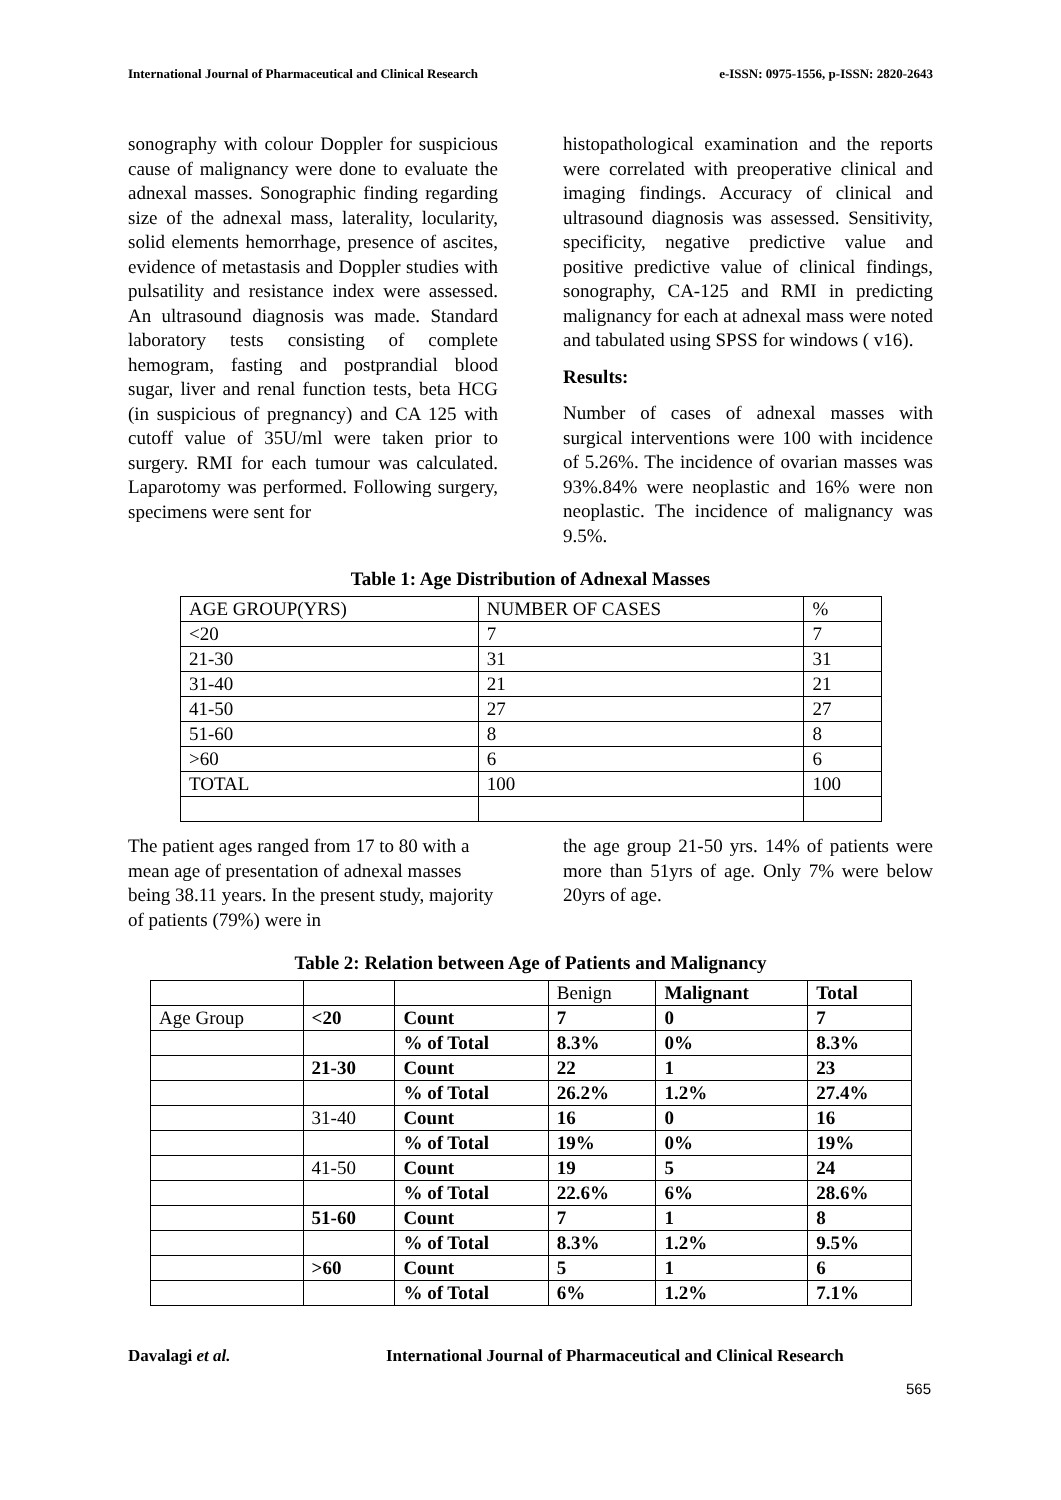International Journal of Pharmaceutical and Clinical Research e-ISSN: 0975-1556, p-ISSN: 2820-2643
sonography with colour Doppler for suspicious cause of malignancy were done to evaluate the adnexal masses. Sonographic finding regarding size of the adnexal mass, laterality, locularity, solid elements hemorrhage, presence of ascites, evidence of metastasis and Doppler studies with pulsatility and resistance index were assessed. An ultrasound diagnosis was made. Standard laboratory tests consisting of complete hemogram, fasting and postprandial blood sugar, liver and renal function tests, beta HCG (in suspicious of pregnancy) and CA 125 with cutoff value of 35U/ml were taken prior to surgery. RMI for each tumour was calculated. Laparotomy was performed. Following surgery, specimens were sent for
histopathological examination and the reports were correlated with preoperative clinical and imaging findings. Accuracy of clinical and ultrasound diagnosis was assessed. Sensitivity, specificity, negative predictive value and positive predictive value of clinical findings, sonography, CA-125 and RMI in predicting malignancy for each at adnexal mass were noted and tabulated using SPSS for windows ( v16).
Results:
Number of cases of adnexal masses with surgical interventions were 100 with incidence of 5.26%. The incidence of ovarian masses was 93%.84% were neoplastic and 16% were non neoplastic. The incidence of malignancy was 9.5%.
Table 1: Age Distribution of Adnexal Masses
| AGE GROUP(YRS) | NUMBER OF CASES | % |
| <20 | 7 | 7 |
| 21-30 | 31 | 31 |
| 31-40 | 21 | 21 |
| 41-50 | 27 | 27 |
| 51-60 | 8 | 8 |
| >60 | 6 | 6 |
| TOTAL | 100 | 100 |
The patient ages ranged from 17 to 80 with a mean age of presentation of adnexal masses being 38.11 years. In the present study, majority of patients (79%) were in
the age group 21-50 yrs. 14% of patients were more than 51yrs of age. Only 7% were below 20yrs of age.
Table 2: Relation between Age of Patients and Malignancy
| | | | Benign | Malignant | Total |
| Age Group | <20 | Count | 7 | 0 | 7 |
| | | % of Total | 8.3% | 0% | 8.3% |
| | 21-30 | Count | 22 | 1 | 23 |
| | | % of Total | 26.2% | 1.2% | 27.4% |
| | 31-40 | Count | 16 | 0 | 16 |
| | | % of Total | 19% | 0% | 19% |
| | 41-50 | Count | 19 | 5 | 24 |
| | | % of Total | 22.6% | 6% | 28.6% |
| | 51-60 | Count | 7 | 1 | 8 |
| | | % of Total | 8.3% | 1.2% | 9.5% |
| | >60 | Count | 5 | 1 | 6 |
| | | % of Total | 6% | 1.2% | 7.1% |
Davalagi et al. International Journal of Pharmaceutical and Clinical Research
565